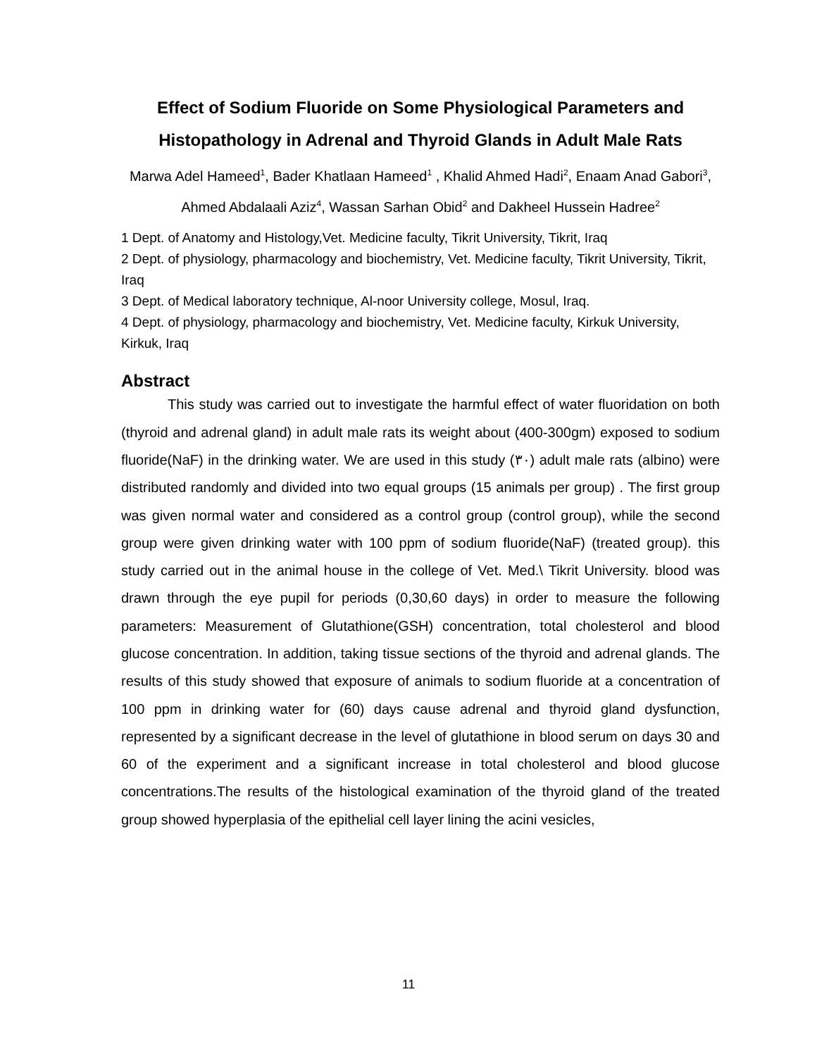Effect of Sodium Fluoride on Some Physiological Parameters and Histopathology in Adrenal and Thyroid Glands in Adult Male Rats
Marwa Adel Hameed<sup>1</sup>, Bader Khatlaan Hameed<sup>1</sup> , Khalid Ahmed Hadi<sup>2</sup>, Enaam Anad Gabori<sup>3</sup>, Ahmed Abdalaali Aziz<sup>4</sup>, Wassan Sarhan Obid<sup>2</sup> and Dakheel Hussein Hadree<sup>2</sup>
1 Dept. of Anatomy and Histology,Vet. Medicine faculty, Tikrit University, Tikrit, Iraq
2 Dept. of physiology, pharmacology and biochemistry, Vet. Medicine faculty, Tikrit University, Tikrit, Iraq
3 Dept. of Medical laboratory technique, Al-noor University college, Mosul, Iraq.
4 Dept. of physiology, pharmacology and biochemistry, Vet. Medicine faculty, Kirkuk University, Kirkuk, Iraq
Abstract
This study was carried out to investigate the harmful effect of water fluoridation on both (thyroid and adrenal gland) in adult male rats its weight about (400-300gm) exposed to sodium fluoride(NaF) in the drinking water. We are used in this study (٣٠) adult male rats (albino) were distributed randomly and divided into two equal groups (15 animals per group) . The first group was given normal water and considered as a control group (control group), while the second group were given drinking water with 100 ppm of sodium fluoride(NaF) (treated group). this study carried out in the animal house in the college of Vet. Med.\ Tikrit University. blood was drawn through the eye pupil for periods (0,30,60 days) in order to measure the following parameters: Measurement of Glutathione(GSH) concentration, total cholesterol and blood glucose concentration. In addition, taking tissue sections of the thyroid and adrenal glands. The results of this study showed that exposure of animals to sodium fluoride at a concentration of 100 ppm in drinking water for (60) days cause adrenal and thyroid gland dysfunction, represented by a significant decrease in the level of glutathione in blood serum on days 30 and 60 of the experiment and a significant increase in total cholesterol and blood glucose concentrations.The results of the histological examination of the thyroid gland of the treated group showed hyperplasia of the epithelial cell layer lining the acini vesicles,
11